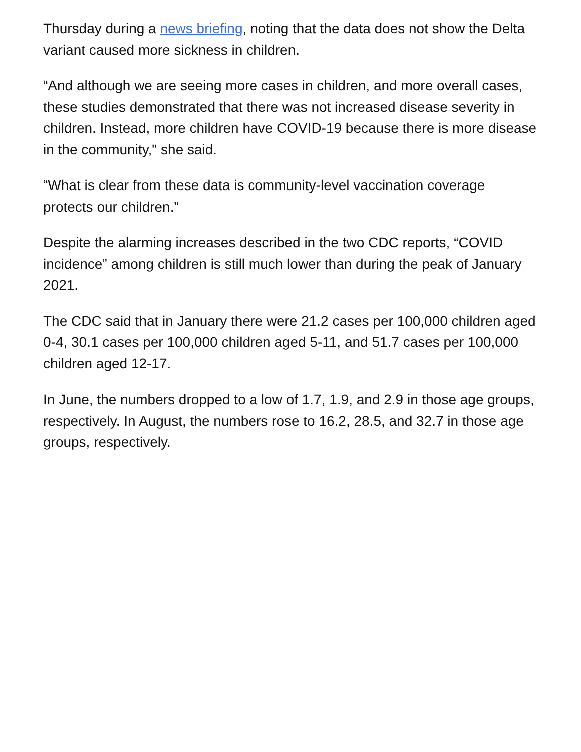Thursday during a news briefing, noting that the data does not show the Delta variant caused more sickness in children.
“And although we are seeing more cases in children, and more overall cases, these studies demonstrated that there was not increased disease severity in children. Instead, more children have COVID-19 because there is more disease in the community," she said.
“What is clear from these data is community-level vaccination coverage protects our children.”
Despite the alarming increases described in the two CDC reports, “COVID incidence” among children is still much lower than during the peak of January 2021.
The CDC said that in January there were 21.2 cases per 100,000 children aged 0-4, 30.1 cases per 100,000 children aged 5-11, and 51.7 cases per 100,000 children aged 12-17.
In June, the numbers dropped to a low of 1.7, 1.9, and 2.9 in those age groups, respectively. In August, the numbers rose to 16.2, 28.5, and 32.7 in those age groups, respectively.